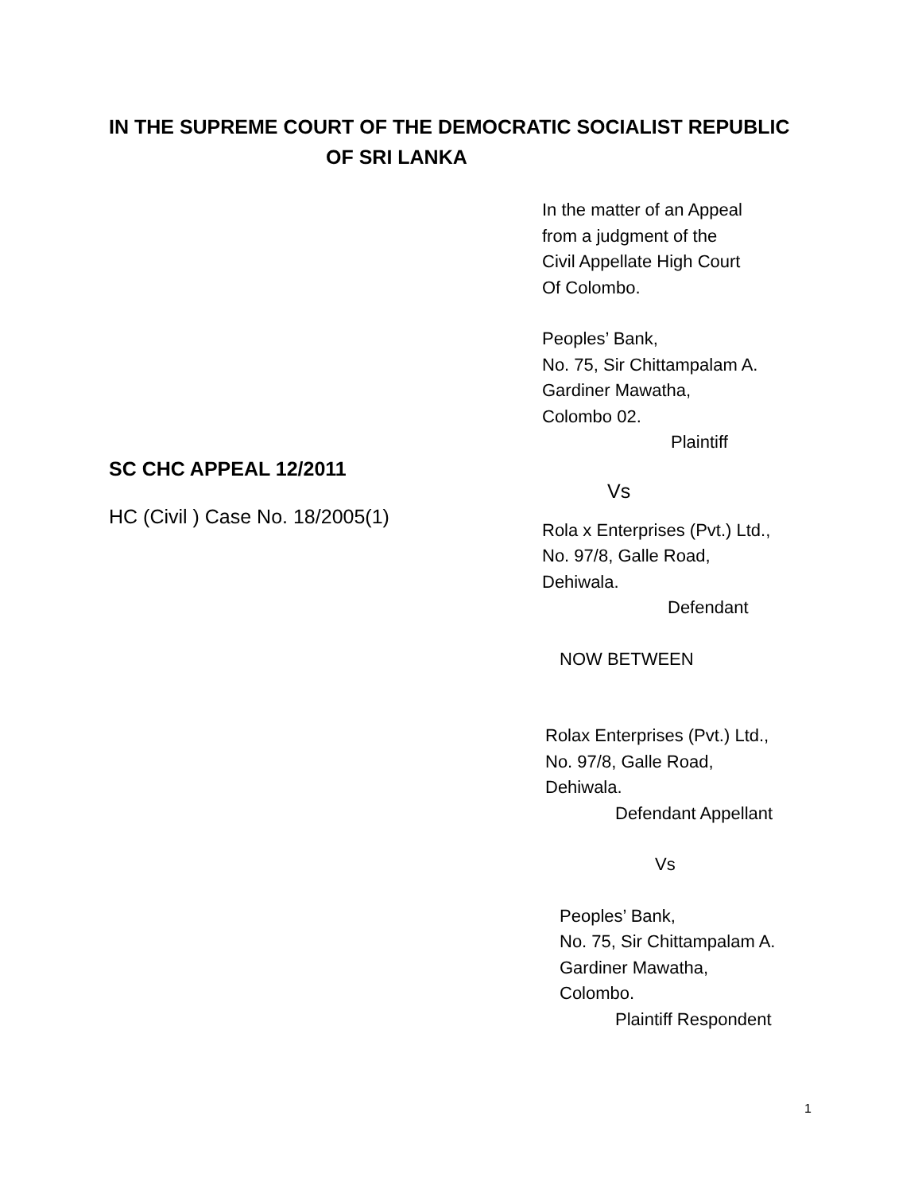IN THE SUPREME COURT OF THE DEMOCRATIC SOCIALIST REPUBLIC
OF SRI LANKA
In the matter of an Appeal
from a judgment of the
Civil Appellate High Court
Of Colombo.
Peoples’ Bank,
No. 75, Sir Chittampalam A.
Gardiner Mawatha,
Colombo 02.
Plaintiff
Vs
Rola x Enterprises (Pvt.) Ltd.,
No. 97/8, Galle Road,
Dehiwala.
Defendant
NOW BETWEEN
Rolax Enterprises (Pvt.) Ltd.,
No. 97/8, Galle Road,
Dehiwala.
Defendant Appellant
Vs
Peoples’ Bank,
No. 75, Sir Chittampalam A.
Gardiner Mawatha,
Colombo.
Plaintiff Respondent
SC CHC APPEAL 12/2011
HC (Civil ) Case No. 18/2005(1)
1